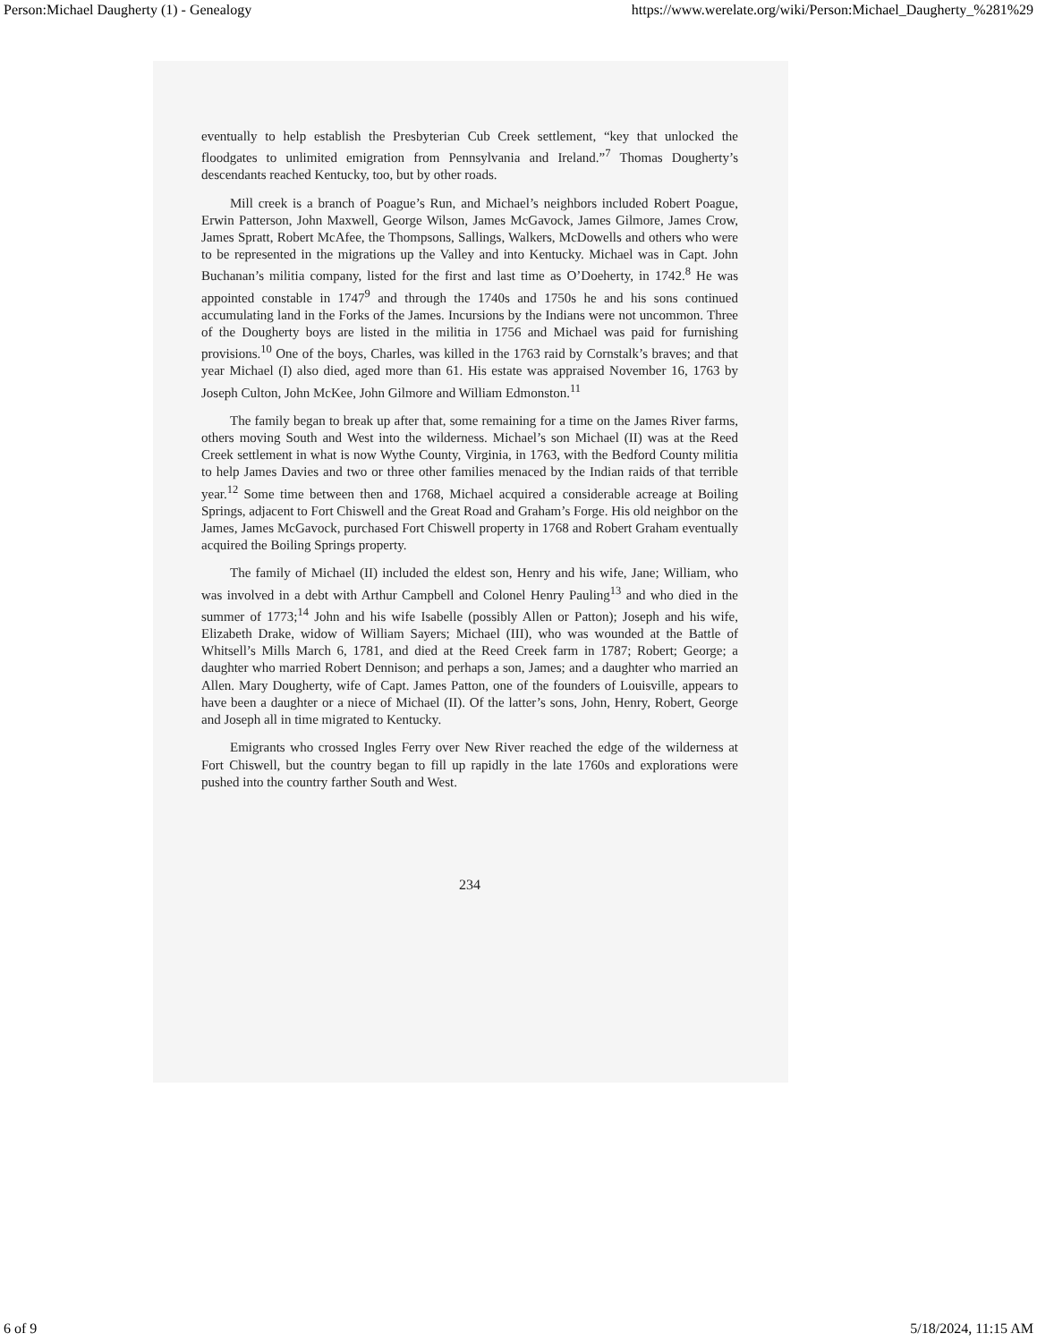Person:Michael Daugherty (1) - Genealogy https://www.werelate.org/wiki/Person:Michael_Daugherty_%281%29
eventually to help establish the Presbyterian Cub Creek settlement, “key that unlocked the floodgates to unlimited emigration from Pennsylvania and Ireland.”<sup>7</sup> Thomas Dougherty’s descendants reached Kentucky, too, but by other roads.
Mill creek is a branch of Poague’s Run, and Michael’s neighbors included Robert Poague, Erwin Patterson, John Maxwell, George Wilson, James McGavock, James Gilmore, James Crow, James Spratt, Robert McAfee, the Thompsons, Sallings, Walkers, McDowells and others who were to be represented in the migrations up the Valley and into Kentucky. Michael was in Capt. John Buchanan’s militia company, listed for the first and last time as O’Doeherty, in 1742.<sup>8</sup> He was appointed constable in 1747<sup>9</sup> and through the 1740s and 1750s he and his sons continued accumulating land in the Forks of the James. Incursions by the Indians were not uncommon. Three of the Dougherty boys are listed in the militia in 1756 and Michael was paid for furnishing provisions.<sup>10</sup> One of the boys, Charles, was killed in the 1763 raid by Cornstalk’s braves; and that year Michael (I) also died, aged more than 61. His estate was appraised November 16, 1763 by Joseph Culton, John McKee, John Gilmore and William Edmonston.<sup>11</sup>
The family began to break up after that, some remaining for a time on the James River farms, others moving South and West into the wilderness. Michael’s son Michael (II) was at the Reed Creek settlement in what is now Wythe County, Virginia, in 1763, with the Bedford County militia to help James Davies and two or three other families menaced by the Indian raids of that terrible year.<sup>12</sup> Some time between then and 1768, Michael acquired a considerable acreage at Boiling Springs, adjacent to Fort Chiswell and the Great Road and Graham’s Forge. His old neighbor on the James, James McGavock, purchased Fort Chiswell property in 1768 and Robert Graham eventually acquired the Boiling Springs property.
The family of Michael (II) included the eldest son, Henry and his wife, Jane; William, who was involved in a debt with Arthur Campbell and Colonel Henry Pauling<sup>13</sup> and who died in the summer of 1773;<sup>14</sup> John and his wife Isabelle (possibly Allen or Patton); Joseph and his wife, Elizabeth Drake, widow of William Sayers; Michael (III), who was wounded at the Battle of Whitsell’s Mills March 6, 1781, and died at the Reed Creek farm in 1787; Robert; George; a daughter who married Robert Dennison; and perhaps a son, James; and a daughter who married an Allen. Mary Dougherty, wife of Capt. James Patton, one of the founders of Louisville, appears to have been a daughter or a niece of Michael (II). Of the latter’s sons, John, Henry, Robert, George and Joseph all in time migrated to Kentucky.
Emigrants who crossed Ingles Ferry over New River reached the edge of the wilderness at Fort Chiswell, but the country began to fill up rapidly in the late 1760s and explorations were pushed into the country farther South and West.
234
6 of 9 5/18/2024, 11:15 AM